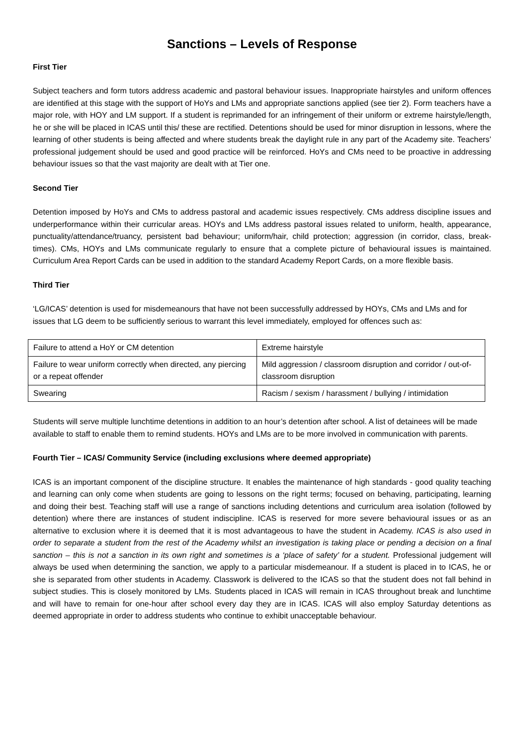Sanctions – Levels of Response
First Tier
Subject teachers and form tutors address academic and pastoral behaviour issues. Inappropriate hairstyles and uniform offences are identified at this stage with the support of HoYs and LMs and appropriate sanctions applied (see tier 2). Form teachers have a major role, with HOY and LM support. If a student is reprimanded for an infringement of their uniform or extreme hairstyle/length, he or she will be placed in ICAS until this/ these are rectified. Detentions should be used for minor disruption in lessons, where the learning of other students is being affected and where students break the daylight rule in any part of the Academy site. Teachers’ professional judgement should be used and good practice will be reinforced. HoYs and CMs need to be proactive in addressing behaviour issues so that the vast majority are dealt with at Tier one.
Second Tier
Detention imposed by HoYs and CMs to address pastoral and academic issues respectively. CMs address discipline issues and underperformance within their curricular areas. HOYs and LMs address pastoral issues related to uniform, health, appearance, punctuality/attendance/truancy, persistent bad behaviour; uniform/hair, child protection; aggression (in corridor, class, break-times). CMs, HOYs and LMs communicate regularly to ensure that a complete picture of behavioural issues is maintained. Curriculum Area Report Cards can be used in addition to the standard Academy Report Cards, on a more flexible basis.
Third Tier
‘LG/ICAS’ detention is used for misdemeanours that have not been successfully addressed by HOYs, CMs and LMs and for issues that LG deem to be sufficiently serious to warrant this level immediately, employed for offences such as:
| Failure to attend a HoY or CM detention | Extreme hairstyle |
| Failure to wear uniform correctly when directed, any piercing or a repeat offender | Mild aggression / classroom disruption and corridor / out-of-classroom disruption |
| Swearing | Racism / sexism / harassment / bullying / intimidation |
Students will serve multiple lunchtime detentions in addition to an hour’s detention after school. A list of detainees will be made available to staff to enable them to remind students. HOYs and LMs are to be more involved in communication with parents.
Fourth Tier – ICAS/ Community Service (including exclusions where deemed appropriate)
ICAS is an important component of the discipline structure. It enables the maintenance of high standards - good quality teaching and learning can only come when students are going to lessons on the right terms; focused on behaving, participating, learning and doing their best. Teaching staff will use a range of sanctions including detentions and curriculum area isolation (followed by detention) where there are instances of student indiscipline. ICAS is reserved for more severe behavioural issues or as an alternative to exclusion where it is deemed that it is most advantageous to have the student in Academy. ICAS is also used in order to separate a student from the rest of the Academy whilst an investigation is taking place or pending a decision on a final sanction – this is not a sanction in its own right and sometimes is a ‘place of safety’ for a student. Professional judgement will always be used when determining the sanction, we apply to a particular misdemeanour. If a student is placed in to ICAS, he or she is separated from other students in Academy. Classwork is delivered to the ICAS so that the student does not fall behind in subject studies. This is closely monitored by LMs. Students placed in ICAS will remain in ICAS throughout break and lunchtime and will have to remain for one-hour after school every day they are in ICAS. ICAS will also employ Saturday detentions as deemed appropriate in order to address students who continue to exhibit unacceptable behaviour.